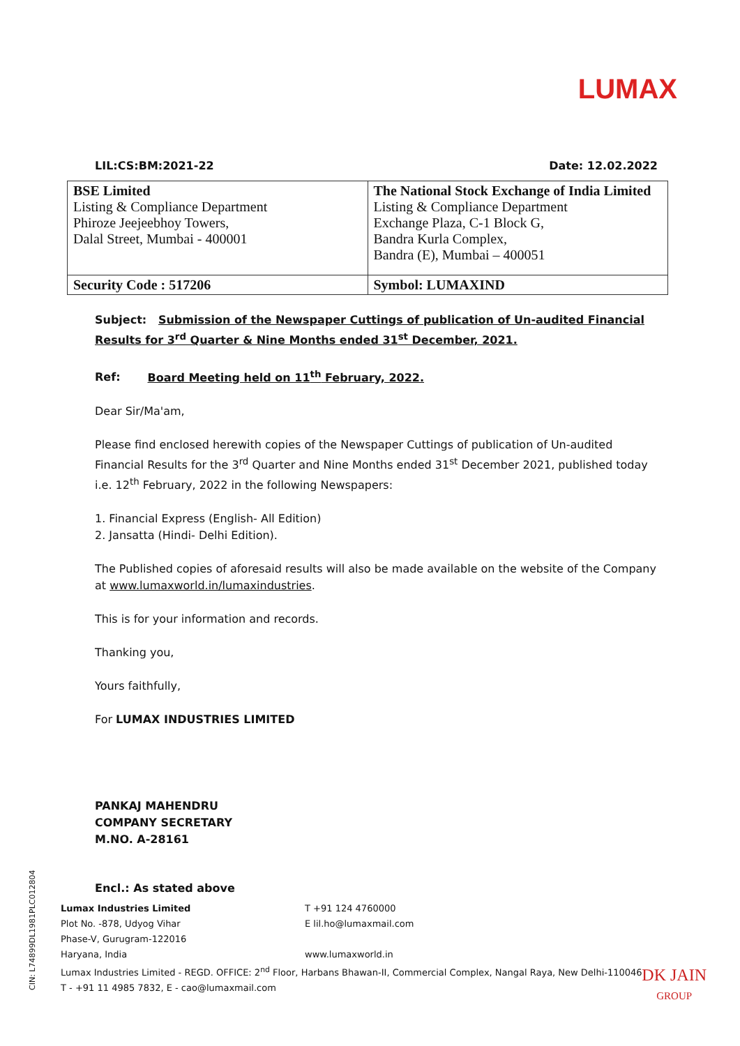LUMAX
LIL:CS:BM:2021-22 Date: 12.02.2022
| BSE Limited Listing & Compliance Department Phiroze Jeejeebhoy Towers, Dalal Street, Mumbai - 400001 | The National Stock Exchange of India Limited Listing & Compliance Department Exchange Plaza, C-1 Block G, Bandra Kurla Complex, Bandra (E), Mumbai – 400051 |
| Security Code : 517206 | Symbol: LUMAXIND |
Subject: Submission of the Newspaper Cuttings of publication of Un-audited Financial Results for 3<sup>rd</sup> Quarter & Nine Months ended 31<sup>st</sup> December, 2021.
Ref: Board Meeting held on 11<sup>th</sup> February, 2022.
Dear Sir/Ma'am,
Please find enclosed herewith copies of the Newspaper Cuttings of publication of Un-audited Financial Results for the 3<sup>rd</sup> Quarter and Nine Months ended 31<sup>st</sup> December 2021, published today i.e. 12<sup>th</sup> February, 2022 in the following Newspapers:
1. Financial Express (English- All Edition)
2. Jansatta (Hindi- Delhi Edition).
The Published copies of aforesaid results will also be made available on the website of the Company at www.lumaxworld.in/lumaxindustries.
This is for your information and records.
Thanking you,
Yours faithfully,
For LUMAX INDUSTRIES LIMITED
PANKAJ MAHENDRU
COMPANY SECRETARY
M.NO. A-28161
Encl.: As stated above
Lumax Industries Limited
Plot No. -878, Udyog Vihar
Phase-V, Gurugram-122016
Haryana, India
T +91 124 4760000
E lil.ho@lumaxmail.com
www.lumaxworld.in
Lumax Industries Limited - REGD. OFFICE: 2<sup>nd</sup> Floor, Harbans Bhawan-II, Commercial Complex, Nangal Raya, New Delhi-110046
T - +91 11 4985 7832, E - cao@lumaxmail.com
CIN: L74899DL1981PLC012804
DK JAIN
GROUP